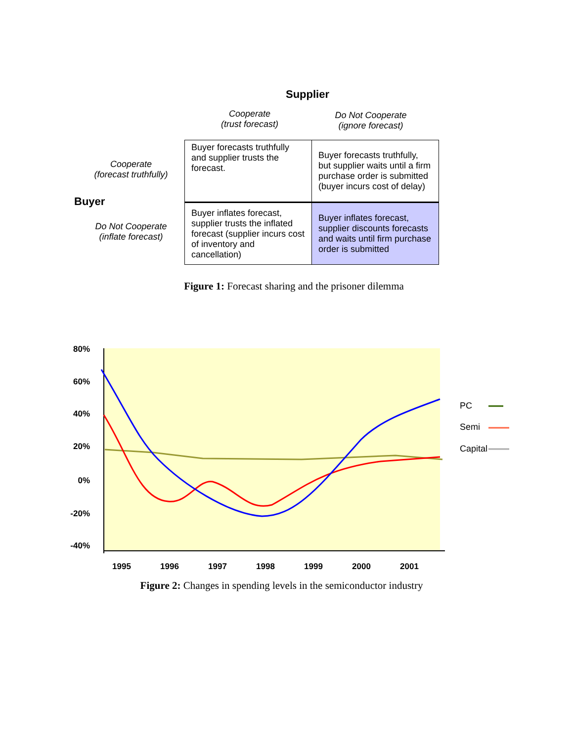Supplier
Cooperate
(trust forecast)
Do Not Cooperate
(ignore forecast)
Cooperate
(forecast truthfully)
Buyer
Do Not Cooperate
(inflate forecast)
| Buyer forecasts truthfully and supplier trusts the forecast. | Buyer forecasts truthfully, but supplier waits until a firm purchase order is submitted (buyer incurs cost of delay) |
| Buyer inflates forecast, supplier trusts the inflated forecast (supplier incurs cost of inventory and cancellation) | Buyer inflates forecast, supplier discounts forecasts and waits until firm purchase order is submitted |
Figure 1: Forecast sharing and the prisoner dilemma
80%
60%
40%
20%
0%
-20%
-40%
1995
1996
1997
1998
1999
2000
2001
PC
Semi
Capital
Figure 2: Changes in spending levels in the semiconductor industry